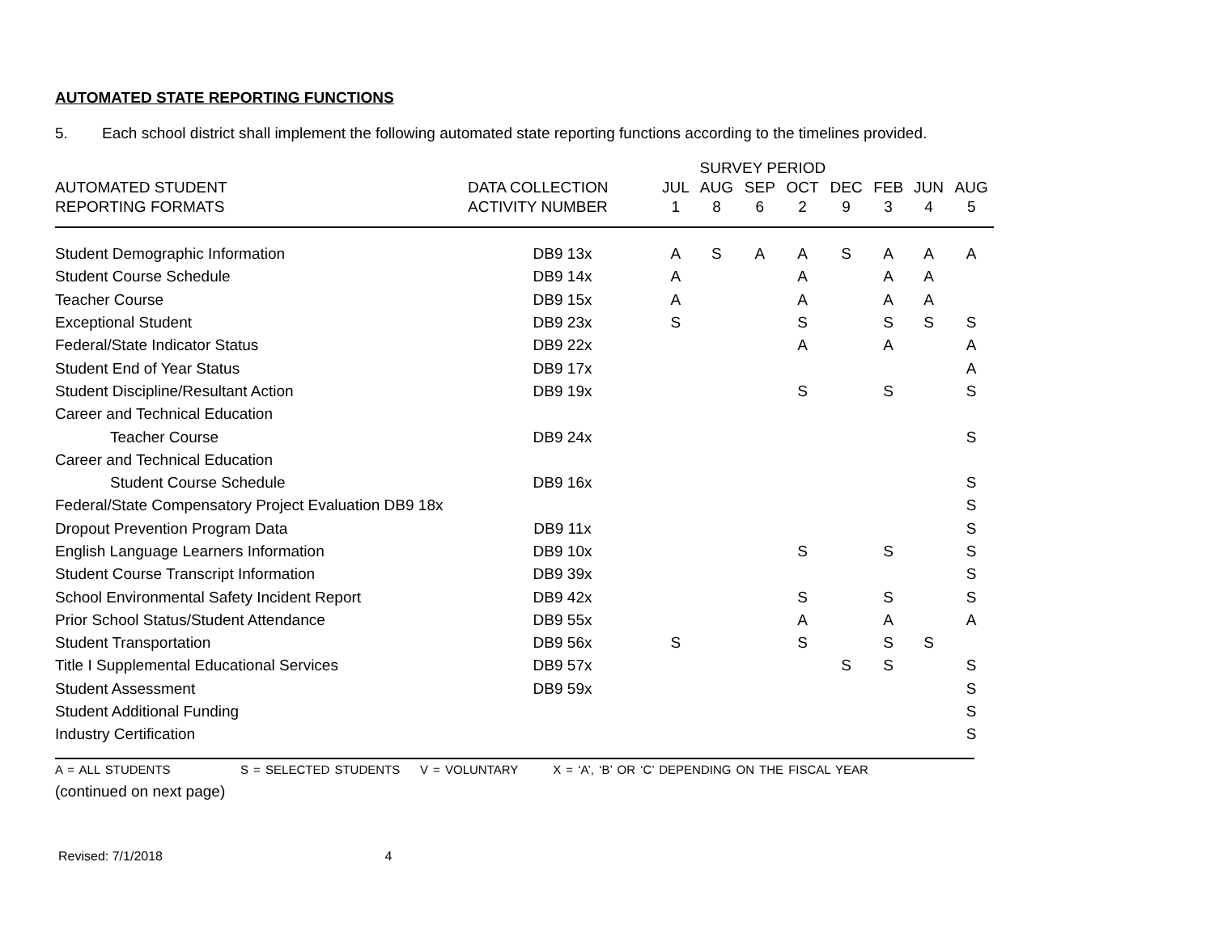AUTOMATED STATE REPORTING FUNCTIONS
5. Each school district shall implement the following automated state reporting functions according to the timelines provided.
| | | SURVEY PERIOD | | | | | | | | |
| --- | --- | --- | --- | --- | --- | --- | --- | --- | --- | --- |
| AUTOMATED STUDENT | DATA COLLECTION | JUL | AUG | SEP | OCT | DEC | | FEB | JUN | AUG |
| REPORTING FORMATS | ACTIVITY NUMBER | 1 | 8 | 6 | 2 | 9 | | 3 | 4 | 5 |
| Student Demographic Information | DB9 13x | A | S | A | A | S | | A | A | A |
| Student Course Schedule | DB9 14x | A | | | A | | | A | A | |
| Teacher Course | DB9 15x | A | | | A | | | A | A | |
| Exceptional Student | DB9 23x | S | | | S | | | S | S | S |
| Federal/State Indicator Status | DB9 22x | | | | A | | | A | | A |
| Student End of Year Status | DB9 17x | | | | | | | | | A |
| Student Discipline/Resultant Action | DB9 19x | | | | S | | | S | | S |
| Career and Technical Education | | | | | | | | | | |
| Teacher Course | DB9 24x | | | | | | | | | S |
| Career and Technical Education | | | | | | | | | | |
| Student Course Schedule | DB9 16x | | | | | | | | | S |
| Federal/State Compensatory Project Evaluation DB9 18x | | | | | | | | | | S |
| Dropout Prevention Program Data | DB9 11x | | | | | | | | | S |
| English Language Learners Information | DB9 10x | | | | S | | | S | | S |
| Student Course Transcript Information | DB9 39x | | | | | | | | | S |
| School Environmental Safety Incident Report | DB9 42x | | | | S | | | S | | S |
| Prior School Status/Student Attendance | DB9 55x | | | | A | | | A | | A |
| Student Transportation | DB9 56x | S | | | S | | | S | S | |
| Title I Supplemental Educational Services | DB9 57x | | | | | S | | S | | S |
| Student Assessment | DB9 59x | | | | | | | | | S |
| Student Additional Funding | | | | | | | | | | S |
| Industry Certification | | | | | | | | | | S |
A = ALL STUDENTS S = SELECTED STUDENTS V = VOLUNTARY X = ‘A’, ‘B’ OR ‘C’ DEPENDING ON THE FISCAL YEAR
(continued on next page)
Revised: 7/1/2018 4